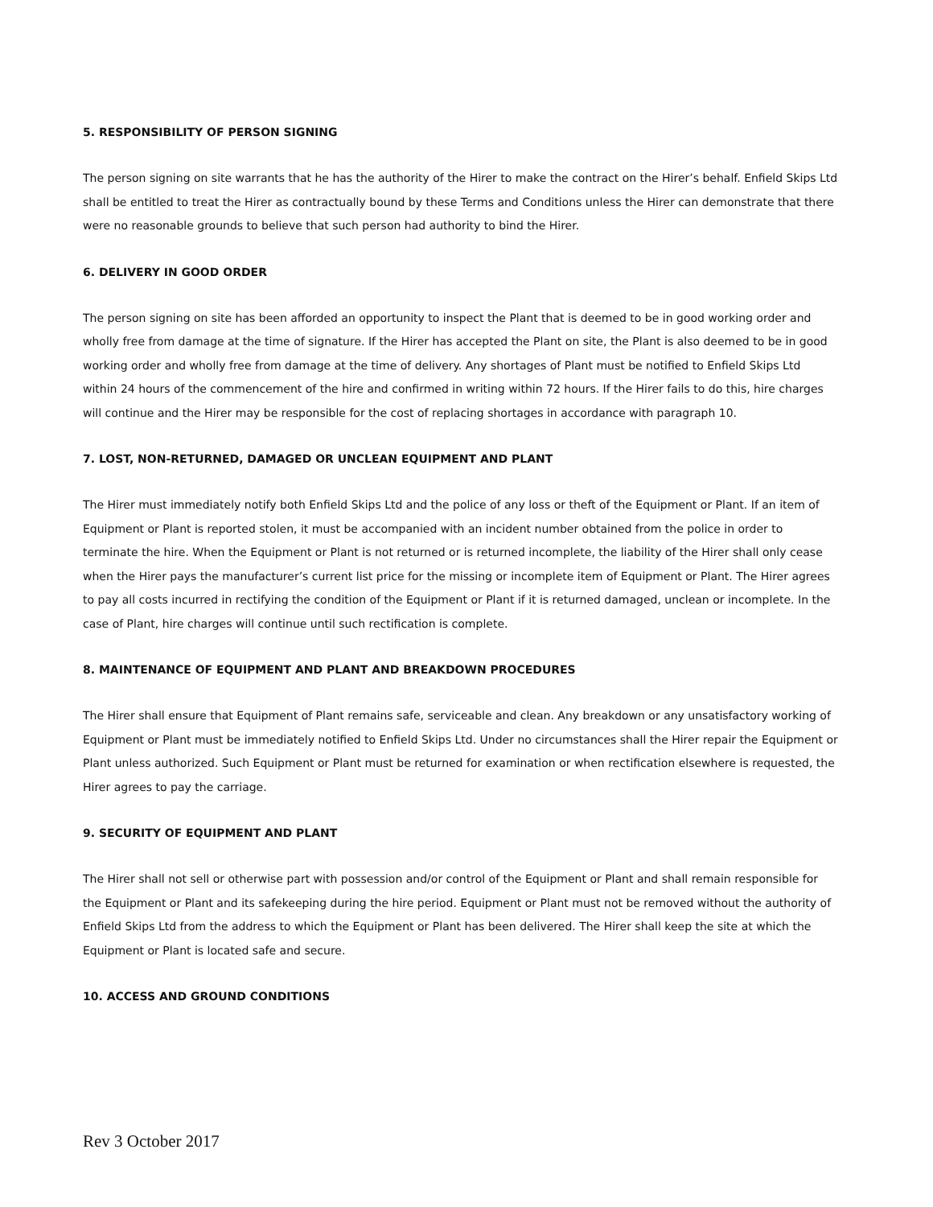5. RESPONSIBILITY OF PERSON SIGNING
The person signing on site warrants that he has the authority of the Hirer to make the contract on the Hirer’s behalf. Enfield Skips Ltd shall be entitled to treat the Hirer as contractually bound by these Terms and Conditions unless the Hirer can demonstrate that there were no reasonable grounds to believe that such person had authority to bind the Hirer.
6. DELIVERY IN GOOD ORDER
The person signing on site has been afforded an opportunity to inspect the Plant that is deemed to be in good working order and wholly free from damage at the time of signature. If the Hirer has accepted the Plant on site, the Plant is also deemed to be in good working order and wholly free from damage at the time of delivery. Any shortages of Plant must be notified to Enfield Skips Ltd within 24 hours of the commencement of the hire and confirmed in writing within 72 hours. If the Hirer fails to do this, hire charges will continue and the Hirer may be responsible for the cost of replacing shortages in accordance with paragraph 10.
7. LOST, NON-RETURNED, DAMAGED OR UNCLEAN EQUIPMENT AND PLANT
The Hirer must immediately notify both Enfield Skips Ltd and the police of any loss or theft of the Equipment or Plant. If an item of Equipment or Plant is reported stolen, it must be accompanied with an incident number obtained from the police in order to terminate the hire. When the Equipment or Plant is not returned or is returned incomplete, the liability of the Hirer shall only cease when the Hirer pays the manufacturer’s current list price for the missing or incomplete item of Equipment or Plant. The Hirer agrees to pay all costs incurred in rectifying the condition of the Equipment or Plant if it is returned damaged, unclean or incomplete. In the case of Plant, hire charges will continue until such rectification is complete.
8. MAINTENANCE OF EQUIPMENT AND PLANT AND BREAKDOWN PROCEDURES
The Hirer shall ensure that Equipment of Plant remains safe, serviceable and clean. Any breakdown or any unsatisfactory working of Equipment or Plant must be immediately notified to Enfield Skips Ltd. Under no circumstances shall the Hirer repair the Equipment or Plant unless authorized. Such Equipment or Plant must be returned for examination or when rectification elsewhere is requested, the Hirer agrees to pay the carriage.
9. SECURITY OF EQUIPMENT AND PLANT
The Hirer shall not sell or otherwise part with possession and/or control of the Equipment or Plant and shall remain responsible for the Equipment or Plant and its safekeeping during the hire period. Equipment or Plant must not be removed without the authority of Enfield Skips Ltd from the address to which the Equipment or Plant has been delivered. The Hirer shall keep the site at which the Equipment or Plant is located safe and secure.
10. ACCESS AND GROUND CONDITIONS
Rev 3 October 2017